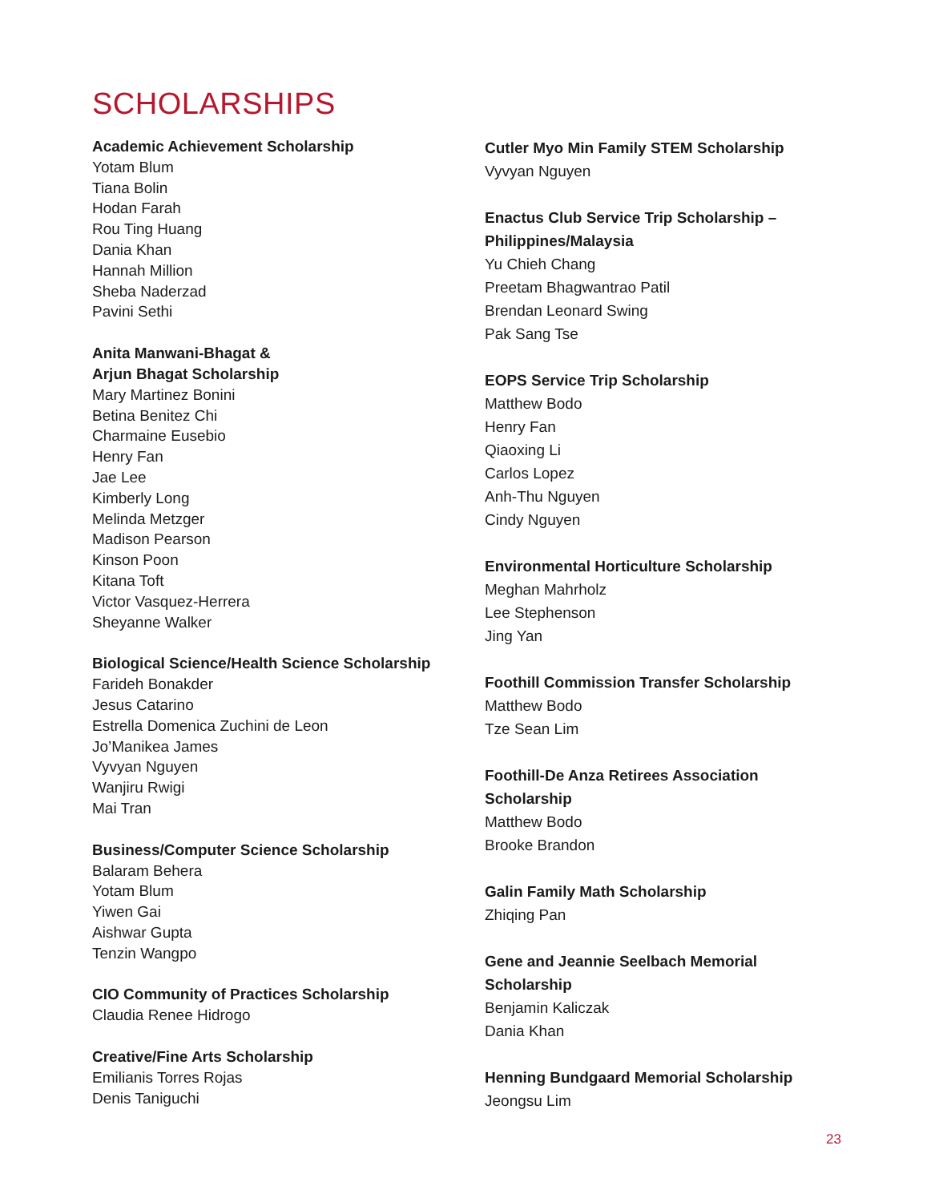SCHOLARSHIPS
Academic Achievement Scholarship
Yotam Blum
Tiana Bolin
Hodan Farah
Rou Ting Huang
Dania Khan
Hannah Million
Sheba Naderzad
Pavini Sethi
Anita Manwani-Bhagat &
Arjun Bhagat Scholarship
Mary Martinez Bonini
Betina Benitez Chi
Charmaine Eusebio
Henry Fan
Jae Lee
Kimberly Long
Melinda Metzger
Madison Pearson
Kinson Poon
Kitana Toft
Victor Vasquez-Herrera
Sheyanne Walker
Biological Science/Health Science Scholarship
Farideh Bonakder
Jesus Catarino
Estrella Domenica Zuchini de Leon
Jo’Manikea James
Vyvyan Nguyen
Wanjiru Rwigi
Mai Tran
Business/Computer Science Scholarship
Balaram Behera
Yotam Blum
Yiwen Gai
Aishwar Gupta
Tenzin Wangpo
CIO Community of Practices Scholarship
Claudia Renee Hidrogo
Creative/Fine Arts Scholarship
Emilianis Torres Rojas
Denis Taniguchi
Cutler Myo Min Family STEM Scholarship
Vyvyan Nguyen
Enactus Club Service Trip Scholarship –
Philippines/Malaysia
Yu Chieh Chang
Preetam Bhagwantrao Patil
Brendan Leonard Swing
Pak Sang Tse
EOPS Service Trip Scholarship
Matthew Bodo
Henry Fan
Qiaoxing Li
Carlos Lopez
Anh-Thu Nguyen
Cindy Nguyen
Environmental Horticulture Scholarship
Meghan Mahrholz
Lee Stephenson
Jing Yan
Foothill Commission Transfer Scholarship
Matthew Bodo
Tze Sean Lim
Foothill-De Anza Retirees Association
Scholarship
Matthew Bodo
Brooke Brandon
Galin Family Math Scholarship
Zhiqing Pan
Gene and Jeannie Seelbach Memorial
Scholarship
Benjamin Kaliczak
Dania Khan
Henning Bundgaard Memorial Scholarship
Jeongsu Lim
23